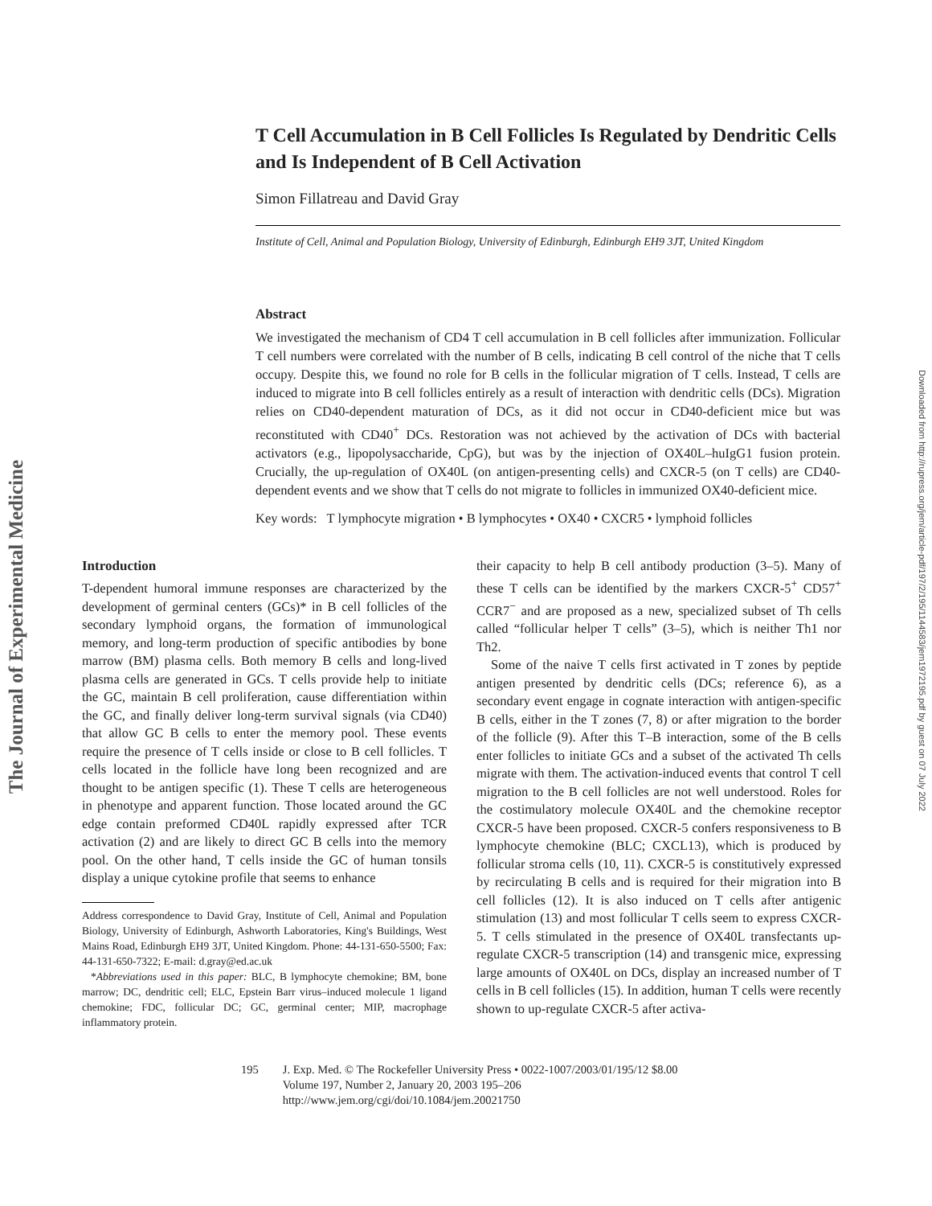The Journal of Experimental Medicine
Downloaded from http://rupress.org/jem/article-pdf/197/2/195/1144583/jem1972195.pdf by guest on 07 July 2022
T Cell Accumulation in B Cell Follicles Is Regulated by Dendritic Cells and Is Independent of B Cell Activation
Simon Fillatreau and David Gray
Institute of Cell, Animal and Population Biology, University of Edinburgh, Edinburgh EH9 3JT, United Kingdom
Abstract
We investigated the mechanism of CD4 T cell accumulation in B cell follicles after immunization. Follicular T cell numbers were correlated with the number of B cells, indicating B cell control of the niche that T cells occupy. Despite this, we found no role for B cells in the follicular migration of T cells. Instead, T cells are induced to migrate into B cell follicles entirely as a result of interaction with dendritic cells (DCs). Migration relies on CD40-dependent maturation of DCs, as it did not occur in CD40-deficient mice but was reconstituted with CD40<sup>+</sup> DCs. Restoration was not achieved by the activation of DCs with bacterial activators (e.g., lipopolysaccharide, CpG), but was by the injection of OX40L–huIgG1 fusion protein. Crucially, the up-regulation of OX40L (on antigen-presenting cells) and CXCR-5 (on T cells) are CD40-dependent events and we show that T cells do not migrate to follicles in immunized OX40-deficient mice.
Key words: T lymphocyte migration • B lymphocytes • OX40 • CXCR5 • lymphoid follicles
Introduction
T-dependent humoral immune responses are characterized by the development of germinal centers (GCs)* in B cell follicles of the secondary lymphoid organs, the formation of immunological memory, and long-term production of specific antibodies by bone marrow (BM) plasma cells. Both memory B cells and long-lived plasma cells are generated in GCs. T cells provide help to initiate the GC, maintain B cell proliferation, cause differentiation within the GC, and finally deliver long-term survival signals (via CD40) that allow GC B cells to enter the memory pool. These events require the presence of T cells inside or close to B cell follicles. T cells located in the follicle have long been recognized and are thought to be antigen specific (1). These T cells are heterogeneous in phenotype and apparent function. Those located around the GC edge contain preformed CD40L rapidly expressed after TCR activation (2) and are likely to direct GC B cells into the memory pool. On the other hand, T cells inside the GC of human tonsils display a unique cytokine profile that seems to enhance
Address correspondence to David Gray, Institute of Cell, Animal and Population Biology, University of Edinburgh, Ashworth Laboratories, King's Buildings, West Mains Road, Edinburgh EH9 3JT, United Kingdom. Phone: 44-131-650-5500; Fax: 44-131-650-7322; E-mail: d.gray@ed.ac.uk
*Abbreviations used in this paper: BLC, B lymphocyte chemokine; BM, bone marrow; DC, dendritic cell; ELC, Epstein Barr virus–induced molecule 1 ligand chemokine; FDC, follicular DC; GC, germinal center; MIP, macrophage inflammatory protein.
their capacity to help B cell antibody production (3–5). Many of these T cells can be identified by the markers CXCR-5<sup>+</sup> CD57<sup>+</sup> CCR7<sup>−</sup> and are proposed as a new, specialized subset of Th cells called “follicular helper T cells” (3–5), which is neither Th1 nor Th2.
Some of the naive T cells first activated in T zones by peptide antigen presented by dendritic cells (DCs; reference 6), as a secondary event engage in cognate interaction with antigen-specific B cells, either in the T zones (7, 8) or after migration to the border of the follicle (9). After this T–B interaction, some of the B cells enter follicles to initiate GCs and a subset of the activated Th cells migrate with them. The activation-induced events that control T cell migration to the B cell follicles are not well understood. Roles for the costimulatory molecule OX40L and the chemokine receptor CXCR-5 have been proposed. CXCR-5 confers responsiveness to B lymphocyte chemokine (BLC; CXCL13), which is produced by follicular stroma cells (10, 11). CXCR-5 is constitutively expressed by recirculating B cells and is required for their migration into B cell follicles (12). It is also induced on T cells after antigenic stimulation (13) and most follicular T cells seem to express CXCR-5. T cells stimulated in the presence of OX40L transfectants up-regulate CXCR-5 transcription (14) and transgenic mice, expressing large amounts of OX40L on DCs, display an increased number of T cells in B cell follicles (15). In addition, human T cells were recently shown to up-regulate CXCR-5 after activa-
195 J. Exp. Med. © The Rockefeller University Press • 0022-1007/2003/01/195/12 $8.00
Volume 197, Number 2, January 20, 2003 195–206
http://www.jem.org/cgi/doi/10.1084/jem.20021750